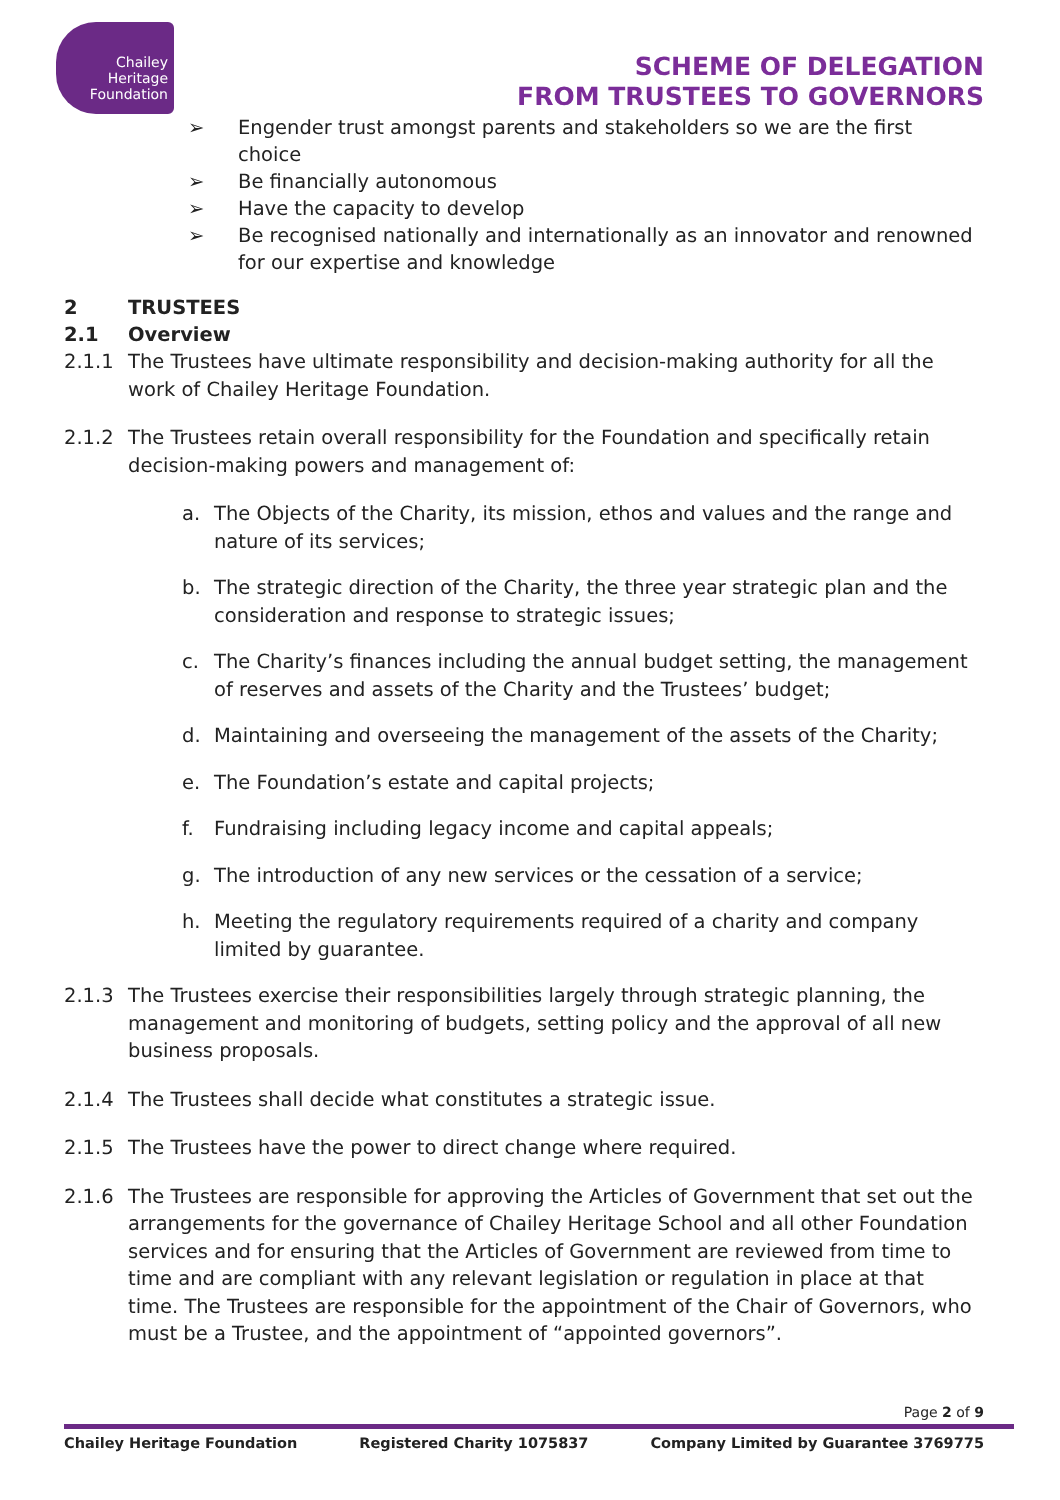Chailey
Heritage
Foundation
SCHEME OF DELEGATION
FROM TRUSTEES TO GOVERNORS
➢ Engender trust amongst parents and stakeholders so we are the first choice
➢ Be financially autonomous
➢ Have the capacity to develop
➢ Be recognised nationally and internationally as an innovator and renowned for our expertise and knowledge
2 TRUSTEES
2.1 Overview
2.1.1 The Trustees have ultimate responsibility and decision-making authority for all the work of Chailey Heritage Foundation.
2.1.2 The Trustees retain overall responsibility for the Foundation and specifically retain decision-making powers and management of:
a. The Objects of the Charity, its mission, ethos and values and the range and nature of its services;
b. The strategic direction of the Charity, the three year strategic plan and the consideration and response to strategic issues;
c. The Charity’s finances including the annual budget setting, the management of reserves and assets of the Charity and the Trustees’ budget;
d. Maintaining and overseeing the management of the assets of the Charity;
e. The Foundation’s estate and capital projects;
f. Fundraising including legacy income and capital appeals;
g. The introduction of any new services or the cessation of a service;
h. Meeting the regulatory requirements required of a charity and company limited by guarantee.
2.1.3 The Trustees exercise their responsibilities largely through strategic planning, the management and monitoring of budgets, setting policy and the approval of all new business proposals.
2.1.4 The Trustees shall decide what constitutes a strategic issue.
2.1.5 The Trustees have the power to direct change where required.
2.1.6 The Trustees are responsible for approving the Articles of Government that set out the arrangements for the governance of Chailey Heritage School and all other Foundation services and for ensuring that the Articles of Government are reviewed from time to time and are compliant with any relevant legislation or regulation in place at that time. The Trustees are responsible for the appointment of the Chair of Governors, who must be a Trustee, and the appointment of “appointed governors”.
Page 2 of 9
Chailey Heritage Foundation Registered Charity 1075837 Company Limited by Guarantee 3769775